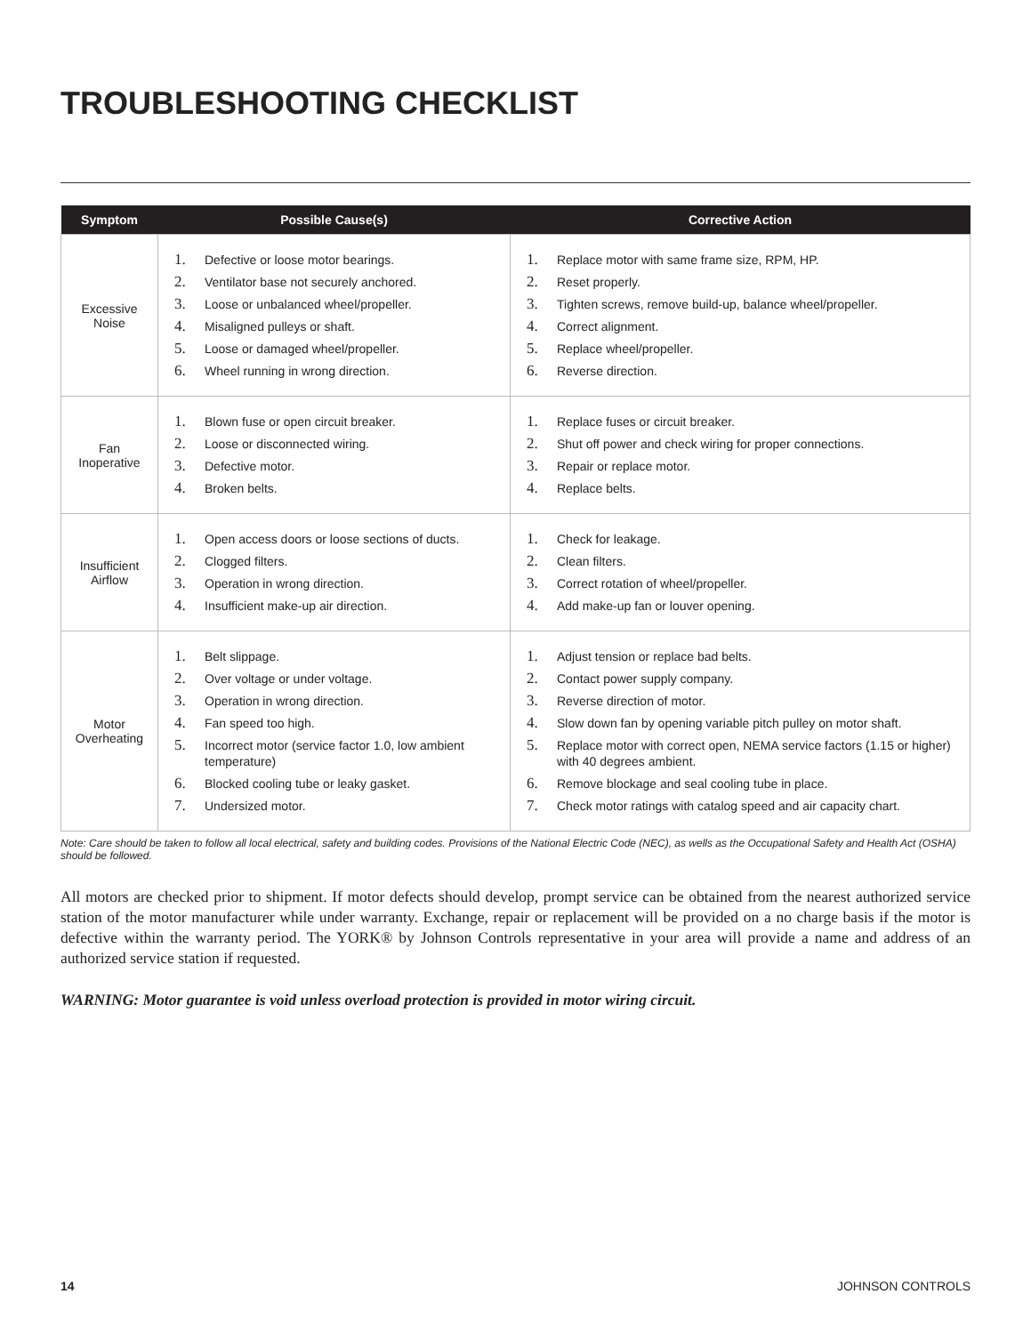TROUBLESHOOTING CHECKLIST
| Symptom | Possible Cause(s) | Corrective Action |
| --- | --- | --- |
| Excessive Noise | 1. Defective or loose motor bearings. 2. Ventilator base not securely anchored. 3. Loose or unbalanced wheel/propeller. 4. Misaligned pulleys or shaft. 5. Loose or damaged wheel/propeller. 6. Wheel running in wrong direction. | 1. Replace motor with same frame size, RPM, HP. 2. Reset properly. 3. Tighten screws, remove build-up, balance wheel/propeller. 4. Correct alignment. 5. Replace wheel/propeller. 6. Reverse direction. |
| Fan Inoperative | 1. Blown fuse or open circuit breaker. 2. Loose or disconnected wiring. 3. Defective motor. 4. Broken belts. | 1. Replace fuses or circuit breaker. 2. Shut off power and check wiring for proper connections. 3. Repair or replace motor. 4. Replace belts. |
| Insufficient Airflow | 1. Open access doors or loose sections of ducts. 2. Clogged filters. 3. Operation in wrong direction. 4. Insufficient make-up air direction. | 1. Check for leakage. 2. Clean filters. 3. Correct rotation of wheel/propeller. 4. Add make-up fan or louver opening. |
| Motor Overheating | 1. Belt slippage. 2. Over voltage or under voltage. 3. Operation in wrong direction. 4. Fan speed too high. 5. Incorrect motor (service factor 1.0, low ambient temperature) 6. Blocked cooling tube or leaky gasket. 7. Undersized motor. | 1. Adjust tension or replace bad belts. 2. Contact power supply company. 3. Reverse direction of motor. 4. Slow down fan by opening variable pitch pulley on motor shaft. 5. Replace motor with correct open, NEMA service factors (1.15 or higher) with 40 degrees ambient. 6. Remove blockage and seal cooling tube in place. 7. Check motor ratings with catalog speed and air capacity chart. |
Note: Care should be taken to follow all local electrical, safety and building codes. Provisions of the National Electric Code (NEC), as wells as the Occupational Safety and Health Act (OSHA) should be followed.
All motors are checked prior to shipment. If motor defects should develop, prompt service can be obtained from the nearest authorized service station of the motor manufacturer while under warranty. Exchange, repair or replacement will be provided on a no charge basis if the motor is defective within the warranty period. The YORK® by Johnson Controls representative in your area will provide a name and address of an authorized service station if requested.
WARNING: Motor guarantee is void unless overload protection is provided in motor wiring circuit.
14 JOHNSON CONTROLS